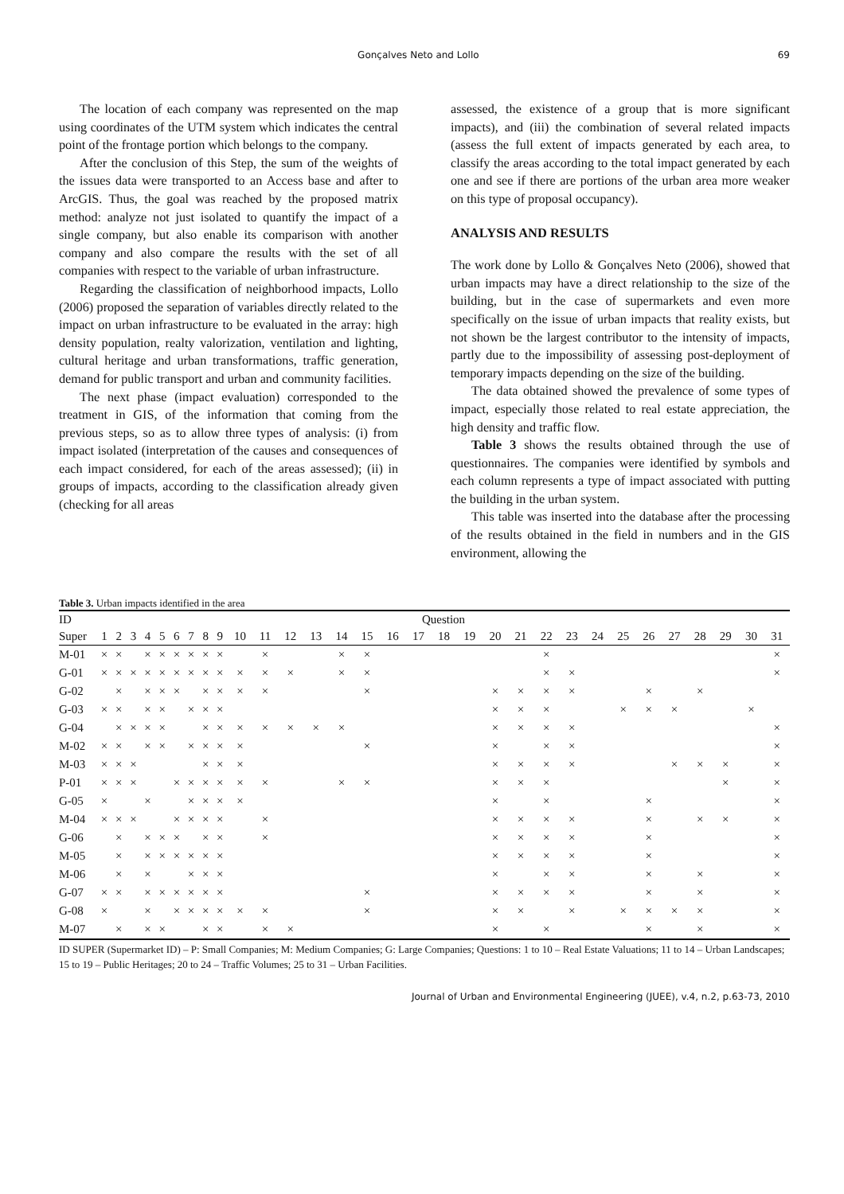Gonçalves Neto and Lollo 69
The location of each company was represented on the map using coordinates of the UTM system which indicates the central point of the frontage portion which belongs to the company.
After the conclusion of this Step, the sum of the weights of the issues data were transported to an Access base and after to ArcGIS. Thus, the goal was reached by the proposed matrix method: analyze not just isolated to quantify the impact of a single company, but also enable its comparison with another company and also compare the results with the set of all companies with respect to the variable of urban infrastructure.
Regarding the classification of neighborhood impacts, Lollo (2006) proposed the separation of variables directly related to the impact on urban infrastructure to be evaluated in the array: high density population, realty valorization, ventilation and lighting, cultural heritage and urban transformations, traffic generation, demand for public transport and urban and community facilities.
The next phase (impact evaluation) corresponded to the treatment in GIS, of the information that coming from the previous steps, so as to allow three types of analysis: (i) from impact isolated (interpretation of the causes and consequences of each impact considered, for each of the areas assessed); (ii) in groups of impacts, according to the classification already given (checking for all areas
assessed, the existence of a group that is more significant impacts), and (iii) the combination of several related impacts (assess the full extent of impacts generated by each area, to classify the areas according to the total impact generated by each one and see if there are portions of the urban area more weaker on this type of proposal occupancy).
ANALYSIS AND RESULTS
The work done by Lollo & Gonçalves Neto (2006), showed that urban impacts may have a direct relationship to the size of the building, but in the case of supermarkets and even more specifically on the issue of urban impacts that reality exists, but not shown be the largest contributor to the intensity of impacts, partly due to the impossibility of assessing post-deployment of temporary impacts depending on the size of the building.
The data obtained showed the prevalence of some types of impact, especially those related to real estate appreciation, the high density and traffic flow.
Table 3 shows the results obtained through the use of questionnaires. The companies were identified by symbols and each column represents a type of impact associated with putting the building in the urban system.
This table was inserted into the database after the processing of the results obtained in the field in numbers and in the GIS environment, allowing the
Table 3. Urban impacts identified in the area
| ID | Question | | | | | | | | | | | | | | | | | | | | | | | | | | | | | | |
| --- | --- | --- | --- | --- | --- | --- | --- | --- | --- | --- | --- | --- | --- | --- | --- | --- | --- | --- | --- | --- | --- | --- | --- | --- | --- | --- | --- | --- | --- | --- | --- |
| Super | 1 | 2 | 3 | 4 | 5 | 6 | 7 | 8 | 9 | 10 | 11 | 12 | 13 | 14 | 15 | 16 | 17 | 18 | 19 | 20 | 21 | 22 | 23 | 24 | 25 | 26 | 27 | 28 | 29 | 30 | 31 |
| M-01 | × | × | | × | × | × | × | × | × | | × | | | × | × | | | | | | | × | | | | | | | | | × |
| G-01 | × | × | × | × | × | × | × | × | × | × | × | × | | × | × | | | | | | | × | × | | | | | | | | × |
| G-02 | | × | | × | × | × | | × | × | × | × | | | | × | | | | | × | × | × | × | | | × | | × | | | |
| G-03 | × | × | | × | × | | × | × | × | | | | | | | | | | | × | × | × | | | × | × | × | | | × | |
| G-04 | | × | × | × | × | | | × | × | × | × | × | × | × | | | | | | × | × | × | × | | | | | | | | × |
| M-02 | × | × | | × | × | | × | × | × | × | | | | | × | | | | | × | | × | × | | | | | | | | × |
| M-03 | × | × | × | | | | | × | × | × | | | | | | | | | | × | × | × | × | | | | × | × | × | | × |
| P-01 | × | × | × | | | × | × | × | × | × | × | | | × | × | | | | | × | × | × | | | | | | | × | | × |
| G-05 | × | | | × | | | × | × | × | × | | | | | | | | | | × | | × | | | | × | | | | | × |
| M-04 | × | × | × | | | × | × | × | × | | × | | | | | | | | | × | × | × | × | | | × | | × | × | | × |
| G-06 | | × | | × | × | × | | × | × | | × | | | | | | | | | × | × | × | × | | | × | | | | | × |
| M-05 | | × | | × | × | × | × | × | × | | | | | | | | | | | × | × | × | × | | | × | | | | | × |
| M-06 | | × | | × | | | × | × | × | | | | | | | | | | | × | | × | × | | | × | | × | | | × |
| G-07 | × | × | | × | × | × | × | × | × | | | | | | × | | | | | × | × | × | × | | | × | | × | | | × |
| G-08 | × | | | × | | × | × | × | × | × | × | | | | × | | | | | × | × | | × | | × | × | × | × | | | × |
| M-07 | | × | | × | × | | | × | × | | × | × | | | | | | | | × | | × | | | | × | | × | | | × |
ID SUPER (Supermarket ID) – P: Small Companies; M: Medium Companies; G: Large Companies; Questions: 1 to 10 – Real Estate Valuations; 11 to 14 – Urban Landscapes; 15 to 19 – Public Heritages; 20 to 24 – Traffic Volumes; 25 to 31 – Urban Facilities.
Journal of Urban and Environmental Engineering (JUEE), v.4, n.2, p.63-73, 2010